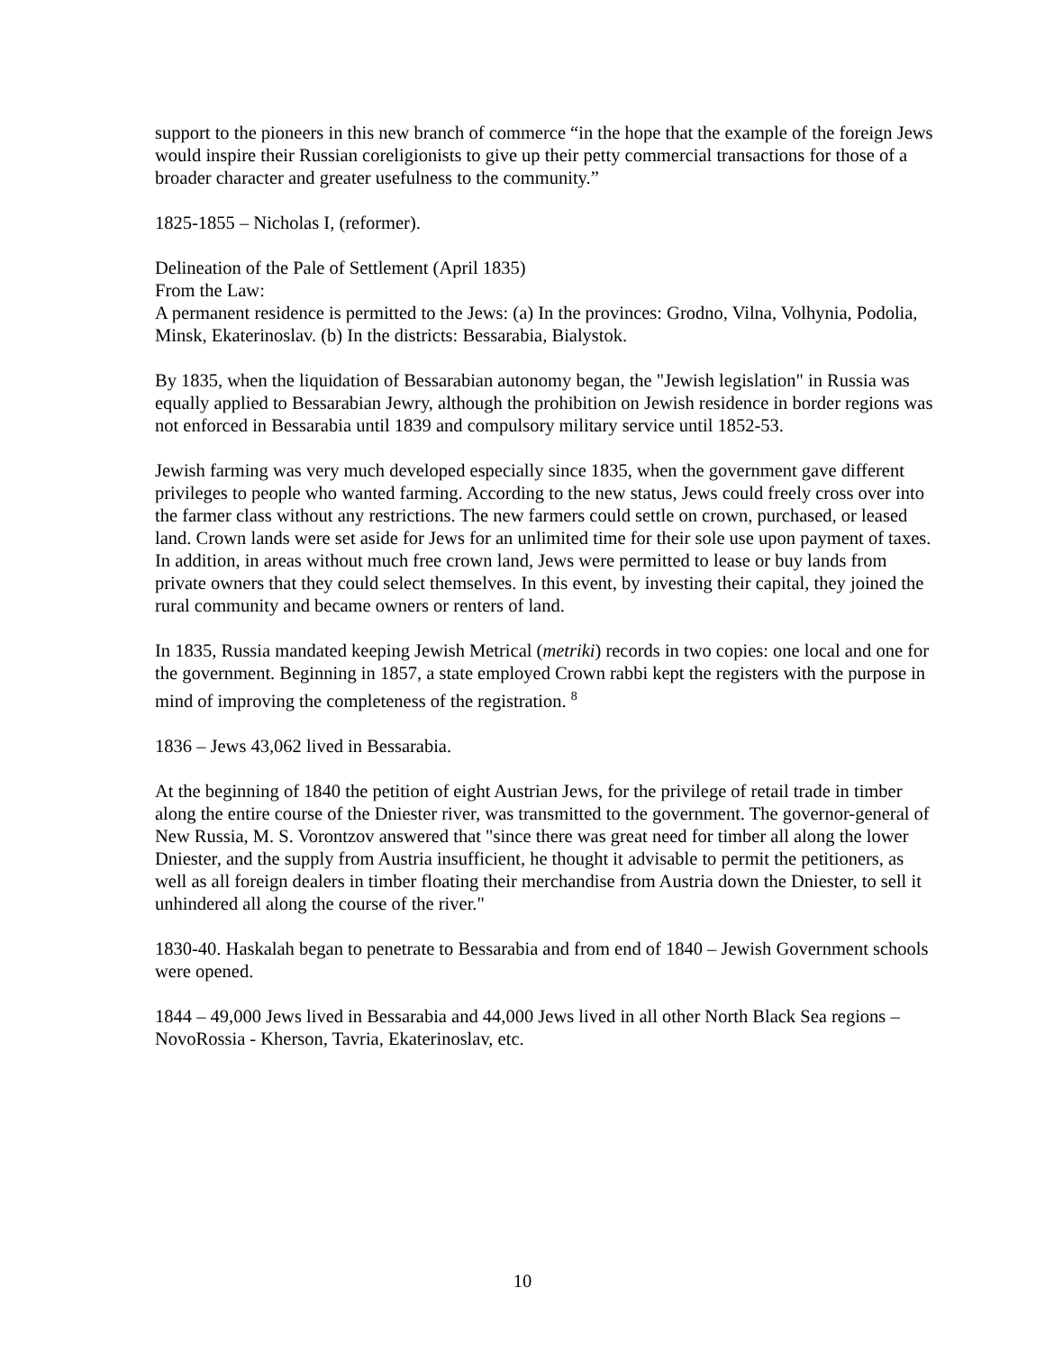support to the pioneers in this new branch of commerce “in the hope that the example of the foreign Jews would inspire their Russian coreligionists to give up their petty commercial transactions for those of a broader character and greater usefulness to the community.”
1825-1855 – Nicholas I, (reformer).
Delineation of the Pale of Settlement (April 1835)
From the Law:
A permanent residence is permitted to the Jews: (a) In the provinces: Grodno, Vilna, Volhynia, Podolia, Minsk, Ekaterinoslav. (b) In the districts: Bessarabia, Bialystok.
By 1835, when the liquidation of Bessarabian autonomy began, the "Jewish legislation" in Russia was equally applied to Bessarabian Jewry, although the prohibition on Jewish residence in border regions was not enforced in Bessarabia until 1839 and compulsory military service until 1852-53.
Jewish farming was very much developed especially since 1835, when the government gave different privileges to people who wanted farming. According to the new status, Jews could freely cross over into the farmer class without any restrictions. The new farmers could settle on crown, purchased, or leased land. Crown lands were set aside for Jews for an unlimited time for their sole use upon payment of taxes. In addition, in areas without much free crown land, Jews were permitted to lease or buy lands from private owners that they could select themselves. In this event, by investing their capital, they joined the rural community and became owners or renters of land.
In 1835, Russia mandated keeping Jewish Metrical (metriki) records in two copies: one local and one for the government. Beginning in 1857, a state employed Crown rabbi kept the registers with the purpose in mind of improving the completeness of the registration. <sup>8</sup>
1836 – Jews 43,062 lived in Bessarabia.
At the beginning of 1840 the petition of eight Austrian Jews, for the privilege of retail trade in timber along the entire course of the Dniester river, was transmitted to the government. The governor-general of New Russia, M. S. Vorontzov answered that "since there was great need for timber all along the lower Dniester, and the supply from Austria insufficient, he thought it advisable to permit the petitioners, as well as all foreign dealers in timber floating their merchandise from Austria down the Dniester, to sell it unhindered all along the course of the river."
1830-40. Haskalah began to penetrate to Bessarabia and from end of 1840 – Jewish Government schools were opened.
1844 – 49,000 Jews lived in Bessarabia and 44,000 Jews lived in all other North Black Sea regions – NovoRossia - Kherson, Tavria, Ekaterinoslav, etc.
10